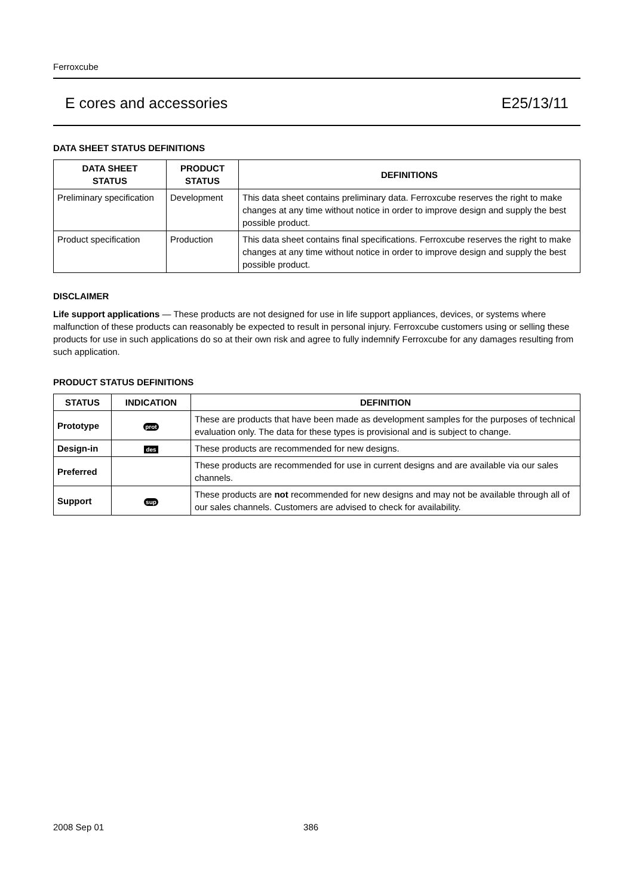Ferroxcube
E cores and accessories E25/13/11
DATA SHEET STATUS DEFINITIONS
| DATA SHEET STATUS | PRODUCT STATUS | DEFINITIONS |
| --- | --- | --- |
| Preliminary specification | Development | This data sheet contains preliminary data. Ferroxcube reserves the right to make changes at any time without notice in order to improve design and supply the best possible product. |
| Product specification | Production | This data sheet contains final specifications. Ferroxcube reserves the right to make changes at any time without notice in order to improve design and supply the best possible product. |
DISCLAIMER
Life support applications — These products are not designed for use in life support appliances, devices, or systems where malfunction of these products can reasonably be expected to result in personal injury. Ferroxcube customers using or selling these products for use in such applications do so at their own risk and agree to fully indemnify Ferroxcube for any damages resulting from such application.
PRODUCT STATUS DEFINITIONS
| STATUS | INDICATION | DEFINITION |
| --- | --- | --- |
| Prototype | prot | These are products that have been made as development samples for the purposes of technical evaluation only. The data for these types is provisional and is subject to change. |
| Design-in | des | These products are recommended for new designs. |
| Preferred | | These products are recommended for use in current designs and are available via our sales channels. |
| Support | sup | These products are not recommended for new designs and may not be available through all of our sales channels. Customers are advised to check for availability. |
2008 Sep 01 386